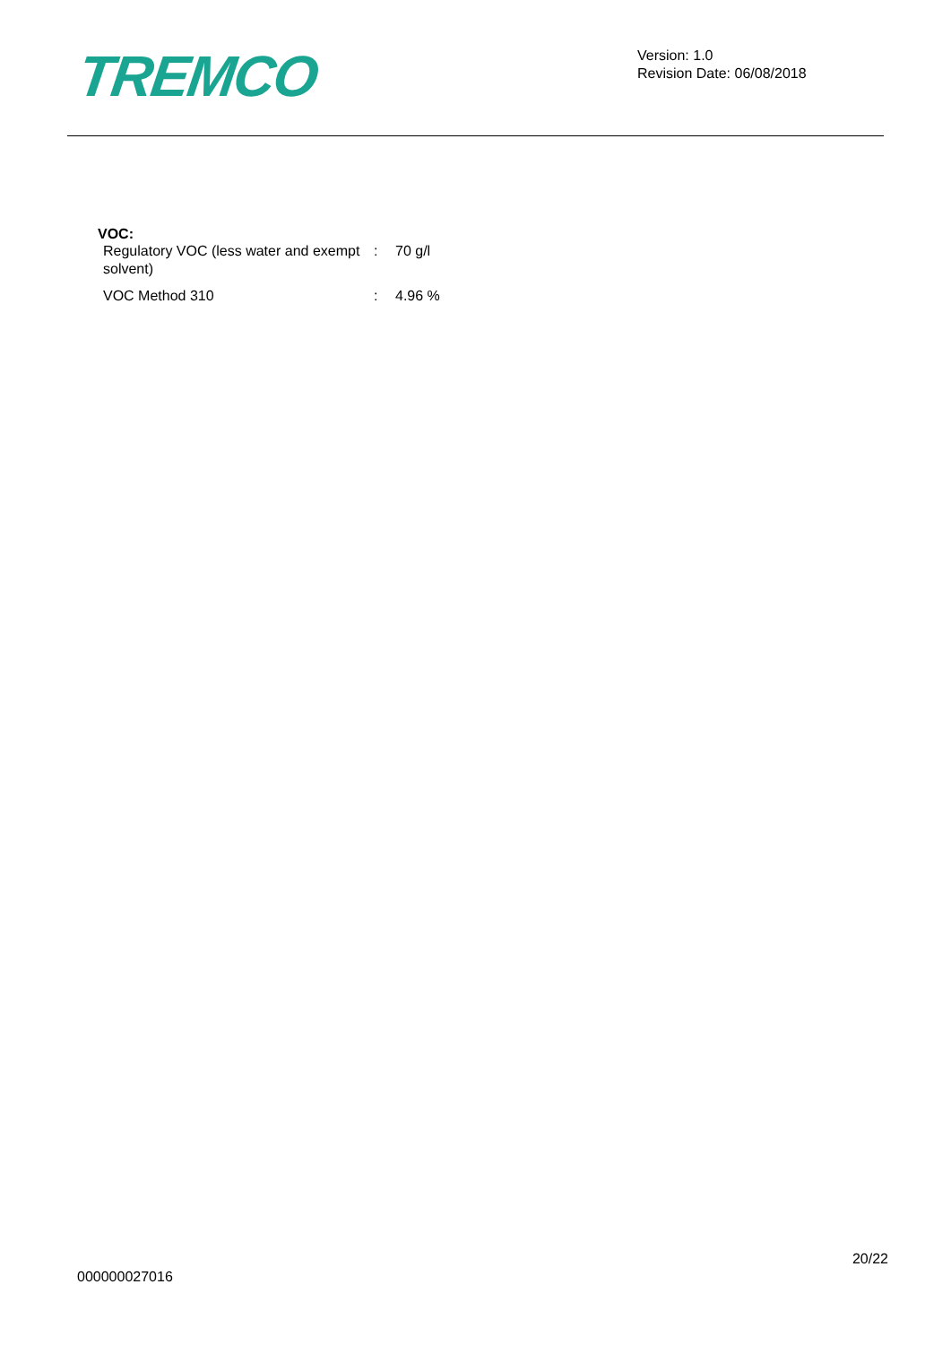TREMCO
Version: 1.0
Revision Date: 06/08/2018
VOC:
| Regulatory VOC (less water and exempt solvent) | : | 70 g/l |
| VOC Method 310 | : | 4.96 % |
20/22
000000027016